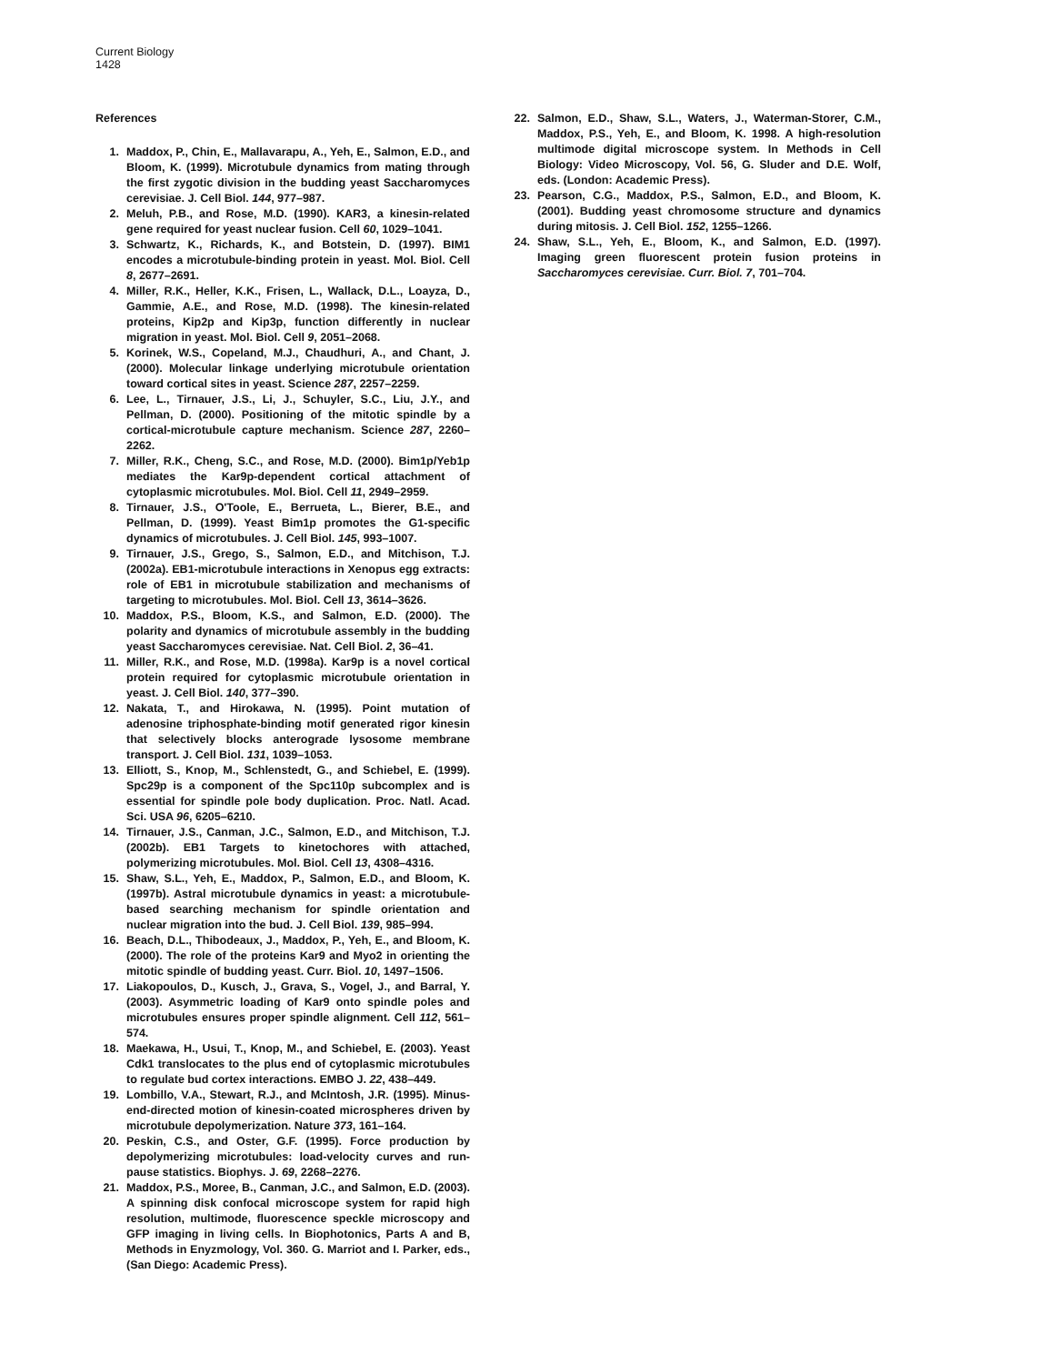Current Biology
1428
References
1. Maddox, P., Chin, E., Mallavarapu, A., Yeh, E., Salmon, E.D., and Bloom, K. (1999). Microtubule dynamics from mating through the first zygotic division in the budding yeast Saccharomyces cerevisiae. J. Cell Biol. 144, 977–987.
2. Meluh, P.B., and Rose, M.D. (1990). KAR3, a kinesin-related gene required for yeast nuclear fusion. Cell 60, 1029–1041.
3. Schwartz, K., Richards, K., and Botstein, D. (1997). BIM1 encodes a microtubule-binding protein in yeast. Mol. Biol. Cell 8, 2677–2691.
4. Miller, R.K., Heller, K.K., Frisen, L., Wallack, D.L., Loayza, D., Gammie, A.E., and Rose, M.D. (1998). The kinesin-related proteins, Kip2p and Kip3p, function differently in nuclear migration in yeast. Mol. Biol. Cell 9, 2051–2068.
5. Korinek, W.S., Copeland, M.J., Chaudhuri, A., and Chant, J. (2000). Molecular linkage underlying microtubule orientation toward cortical sites in yeast. Science 287, 2257–2259.
6. Lee, L., Tirnauer, J.S., Li, J., Schuyler, S.C., Liu, J.Y., and Pellman, D. (2000). Positioning of the mitotic spindle by a cortical-microtubule capture mechanism. Science 287, 2260–2262.
7. Miller, R.K., Cheng, S.C., and Rose, M.D. (2000). Bim1p/Yeb1p mediates the Kar9p-dependent cortical attachment of cytoplasmic microtubules. Mol. Biol. Cell 11, 2949–2959.
8. Tirnauer, J.S., O'Toole, E., Berrueta, L., Bierer, B.E., and Pellman, D. (1999). Yeast Bim1p promotes the G1-specific dynamics of microtubules. J. Cell Biol. 145, 993–1007.
9. Tirnauer, J.S., Grego, S., Salmon, E.D., and Mitchison, T.J. (2002a). EB1-microtubule interactions in Xenopus egg extracts: role of EB1 in microtubule stabilization and mechanisms of targeting to microtubules. Mol. Biol. Cell 13, 3614–3626.
10. Maddox, P.S., Bloom, K.S., and Salmon, E.D. (2000). The polarity and dynamics of microtubule assembly in the budding yeast Saccharomyces cerevisiae. Nat. Cell Biol. 2, 36–41.
11. Miller, R.K., and Rose, M.D. (1998a). Kar9p is a novel cortical protein required for cytoplasmic microtubule orientation in yeast. J. Cell Biol. 140, 377–390.
12. Nakata, T., and Hirokawa, N. (1995). Point mutation of adenosine triphosphate-binding motif generated rigor kinesin that selectively blocks anterograde lysosome membrane transport. J. Cell Biol. 131, 1039–1053.
13. Elliott, S., Knop, M., Schlenstedt, G., and Schiebel, E. (1999). Spc29p is a component of the Spc110p subcomplex and is essential for spindle pole body duplication. Proc. Natl. Acad. Sci. USA 96, 6205–6210.
14. Tirnauer, J.S., Canman, J.C., Salmon, E.D., and Mitchison, T.J. (2002b). EB1 Targets to kinetochores with attached, polymerizing microtubules. Mol. Biol. Cell 13, 4308–4316.
15. Shaw, S.L., Yeh, E., Maddox, P., Salmon, E.D., and Bloom, K. (1997b). Astral microtubule dynamics in yeast: a microtubule-based searching mechanism for spindle orientation and nuclear migration into the bud. J. Cell Biol. 139, 985–994.
16. Beach, D.L., Thibodeaux, J., Maddox, P., Yeh, E., and Bloom, K. (2000). The role of the proteins Kar9 and Myo2 in orienting the mitotic spindle of budding yeast. Curr. Biol. 10, 1497–1506.
17. Liakopoulos, D., Kusch, J., Grava, S., Vogel, J., and Barral, Y. (2003). Asymmetric loading of Kar9 onto spindle poles and microtubules ensures proper spindle alignment. Cell 112, 561–574.
18. Maekawa, H., Usui, T., Knop, M., and Schiebel, E. (2003). Yeast Cdk1 translocates to the plus end of cytoplasmic microtubules to regulate bud cortex interactions. EMBO J. 22, 438–449.
19. Lombillo, V.A., Stewart, R.J., and McIntosh, J.R. (1995). Minus-end-directed motion of kinesin-coated microspheres driven by microtubule depolymerization. Nature 373, 161–164.
20. Peskin, C.S., and Oster, G.F. (1995). Force production by depolymerizing microtubules: load-velocity curves and run-pause statistics. Biophys. J. 69, 2268–2276.
21. Maddox, P.S., Moree, B., Canman, J.C., and Salmon, E.D. (2003). A spinning disk confocal microscope system for rapid high resolution, multimode, fluorescence speckle microscopy and GFP imaging in living cells. In Biophotonics, Parts A and B, Methods in Enyzmology, Vol. 360. G. Marriot and I. Parker, eds., (San Diego: Academic Press).
22. Salmon, E.D., Shaw, S.L., Waters, J., Waterman-Storer, C.M., Maddox, P.S., Yeh, E., and Bloom, K. 1998. A high-resolution multimode digital microscope system. In Methods in Cell Biology: Video Microscopy, Vol. 56, G. Sluder and D.E. Wolf, eds. (London: Academic Press).
23. Pearson, C.G., Maddox, P.S., Salmon, E.D., and Bloom, K. (2001). Budding yeast chromosome structure and dynamics during mitosis. J. Cell Biol. 152, 1255–1266.
24. Shaw, S.L., Yeh, E., Bloom, K., and Salmon, E.D. (1997). Imaging green fluorescent protein fusion proteins in Saccharomyces cerevisiae. Curr. Biol. 7, 701–704.